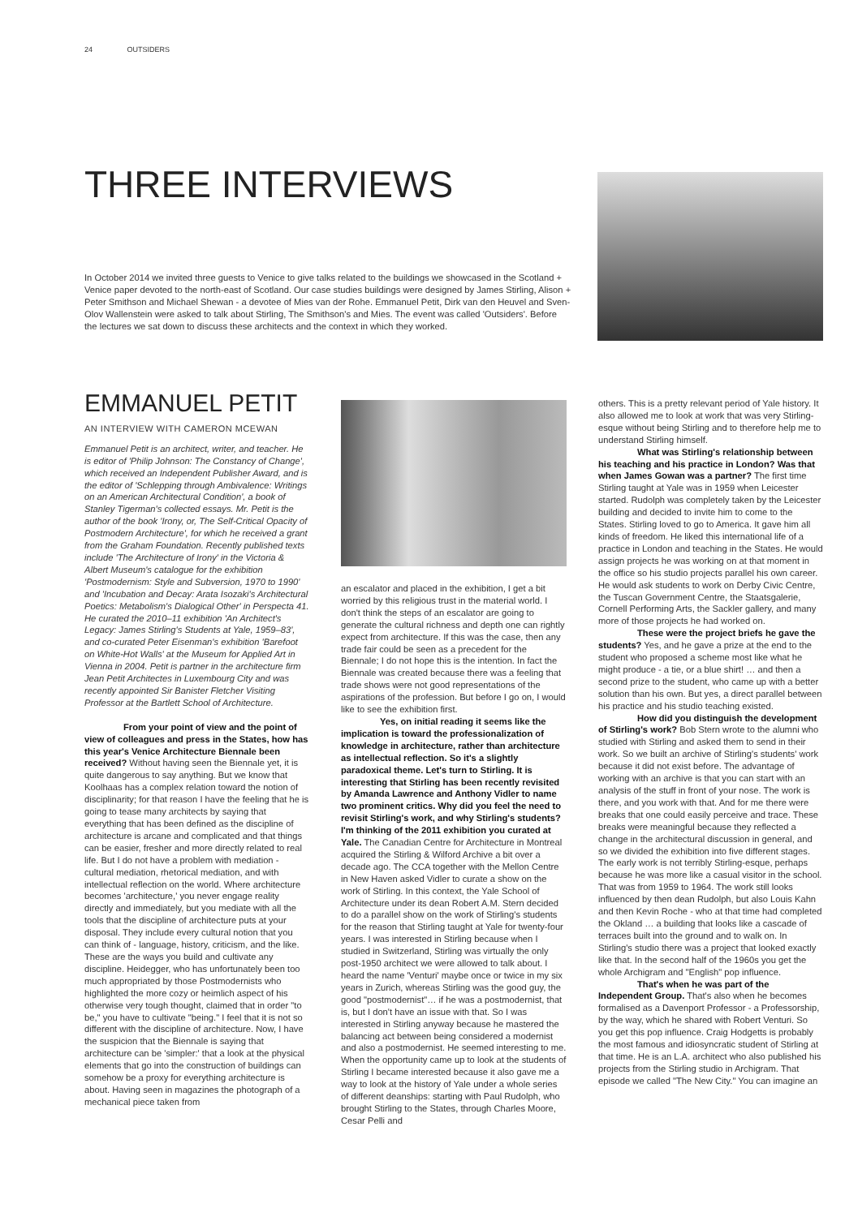24 OUTSIDERS
THREE INTERVIEWS
In October 2014 we invited three guests to Venice to give talks related to the buildings we showcased in the Scotland + Venice paper devoted to the north-east of Scotland. Our case studies buildings were designed by James Stirling, Alison + Peter Smithson and Michael Shewan - a devotee of Mies van der Rohe. Emmanuel Petit, Dirk van den Heuvel and Sven-Olov Wallenstein were asked to talk about Stirling, The Smithson's and Mies. The event was called 'Outsiders'. Before the lectures we sat down to discuss these architects and the context in which they worked.
EMMANUEL PETIT
AN INTERVIEW WITH CAMERON MCEWAN
Emmanuel Petit is an architect, writer, and teacher. He is editor of 'Philip Johnson: The Constancy of Change', which received an Independent Publisher Award, and is the editor of 'Schlepping through Ambivalence: Writings on an American Architectural Condition', a book of Stanley Tigerman's collected essays. Mr. Petit is the author of the book 'Irony, or, The Self-Critical Opacity of Postmodern Architecture', for which he received a grant from the Graham Foundation. Recently published texts include 'The Architecture of Irony' in the Victoria & Albert Museum's catalogue for the exhibition 'Postmodernism: Style and Subversion, 1970 to 1990' and 'Incubation and Decay: Arata Isozaki's Architectural Poetics: Metabolism's Dialogical Other' in Perspecta 41. He curated the 2010–11 exhibition 'An Architect's Legacy: James Stirling's Students at Yale, 1959–83', and co-curated Peter Eisenman's exhibition 'Barefoot on White-Hot Walls' at the Museum for Applied Art in Vienna in 2004. Petit is partner in the architecture firm Jean Petit Architectes in Luxembourg City and was recently appointed Sir Banister Fletcher Visiting Professor at the Bartlett School of Architecture.
From your point of view and the point of view of colleagues and press in the States, how has this year's Venice Architecture Biennale been received? Without having seen the Biennale yet, it is quite dangerous to say anything. But we know that Koolhaas has a complex relation toward the notion of disciplinarity; for that reason I have the feeling that he is going to tease many architects by saying that everything that has been defined as the discipline of architecture is arcane and complicated and that things can be easier, fresher and more directly related to real life. But I do not have a problem with mediation - cultural mediation, rhetorical mediation, and with intellectual reflection on the world. Where architecture becomes 'architecture,' you never engage reality directly and immediately, but you mediate with all the tools that the discipline of architecture puts at your disposal. They include every cultural notion that you can think of - language, history, criticism, and the like. These are the ways you build and cultivate any discipline. Heidegger, who has unfortunately been too much appropriated by those Postmodernists who highlighted the more cozy or heimlich aspect of his otherwise very tough thought, claimed that in order "to be," you have to cultivate "being." I feel that it is not so different with the discipline of architecture. Now, I have the suspicion that the Biennale is saying that architecture can be 'simpler:' that a look at the physical elements that go into the construction of buildings can somehow be a proxy for everything architecture is about. Having seen in magazines the photograph of a mechanical piece taken from
an escalator and placed in the exhibition, I get a bit worried by this religious trust in the material world. I don't think the steps of an escalator are going to generate the cultural richness and depth one can rightly expect from architecture. If this was the case, then any trade fair could be seen as a precedent for the Biennale; I do not hope this is the intention. In fact the Biennale was created because there was a feeling that trade shows were not good representations of the aspirations of the profession. But before I go on, I would like to see the exhibition first.
Yes, on initial reading it seems like the implication is toward the professionalization of knowledge in architecture, rather than architecture as intellectual reflection. So it's a slightly paradoxical theme. Let's turn to Stirling. It is interesting that Stirling has been recently revisited by Amanda Lawrence and Anthony Vidler to name two prominent critics. Why did you feel the need to revisit Stirling's work, and why Stirling's students? I'm thinking of the 2011 exhibition you curated at Yale. The Canadian Centre for Architecture in Montreal acquired the Stirling & Wilford Archive a bit over a decade ago. The CCA together with the Mellon Centre in New Haven asked Vidler to curate a show on the work of Stirling. In this context, the Yale School of Architecture under its dean Robert A.M. Stern decided to do a parallel show on the work of Stirling's students for the reason that Stirling taught at Yale for twenty-four years. I was interested in Stirling because when I studied in Switzerland, Stirling was virtually the only post-1950 architect we were allowed to talk about. I heard the name 'Venturi' maybe once or twice in my six years in Zurich, whereas Stirling was the good guy, the good "postmodernist"… if he was a postmodernist, that is, but I don't have an issue with that. So I was interested in Stirling anyway because he mastered the balancing act between being considered a modernist and also a postmodernist. He seemed interesting to me. When the opportunity came up to look at the students of Stirling I became interested because it also gave me a way to look at the history of Yale under a whole series of different deanships: starting with Paul Rudolph, who brought Stirling to the States, through Charles Moore, Cesar Pelli and
others. This is a pretty relevant period of Yale history. It also allowed me to look at work that was very Stirling-esque without being Stirling and to therefore help me to understand Stirling himself.
What was Stirling's relationship between his teaching and his practice in London? Was that when James Gowan was a partner? The first time Stirling taught at Yale was in 1959 when Leicester started. Rudolph was completely taken by the Leicester building and decided to invite him to come to the States. Stirling loved to go to America. It gave him all kinds of freedom. He liked this international life of a practice in London and teaching in the States. He would assign projects he was working on at that moment in the office so his studio projects parallel his own career. He would ask students to work on Derby Civic Centre, the Tuscan Government Centre, the Staatsgalerie, Cornell Performing Arts, the Sackler gallery, and many more of those projects he had worked on.
These were the project briefs he gave the students? Yes, and he gave a prize at the end to the student who proposed a scheme most like what he might produce - a tie, or a blue shirt! … and then a second prize to the student, who came up with a better solution than his own. But yes, a direct parallel between his practice and his studio teaching existed.
How did you distinguish the development of Stirling's work? Bob Stern wrote to the alumni who studied with Stirling and asked them to send in their work. So we built an archive of Stirling's students' work because it did not exist before. The advantage of working with an archive is that you can start with an analysis of the stuff in front of your nose. The work is there, and you work with that. And for me there were breaks that one could easily perceive and trace. These breaks were meaningful because they reflected a change in the architectural discussion in general, and so we divided the exhibition into five different stages. The early work is not terribly Stirling-esque, perhaps because he was more like a casual visitor in the school. That was from 1959 to 1964. The work still looks influenced by then dean Rudolph, but also Louis Kahn and then Kevin Roche - who at that time had completed the Okland … a building that looks like a cascade of terraces built into the ground and to walk on. In Stirling's studio there was a project that looked exactly like that. In the second half of the 1960s you get the whole Archigram and "English" pop influence.
That's when he was part of the Independent Group. That's also when he becomes formalised as a Davenport Professor - a Professorship, by the way, which he shared with Robert Venturi. So you get this pop influence. Craig Hodgetts is probably the most famous and idiosyncratic student of Stirling at that time. He is an L.A. architect who also published his projects from the Stirling studio in Archigram. That episode we called "The New City." You can imagine an